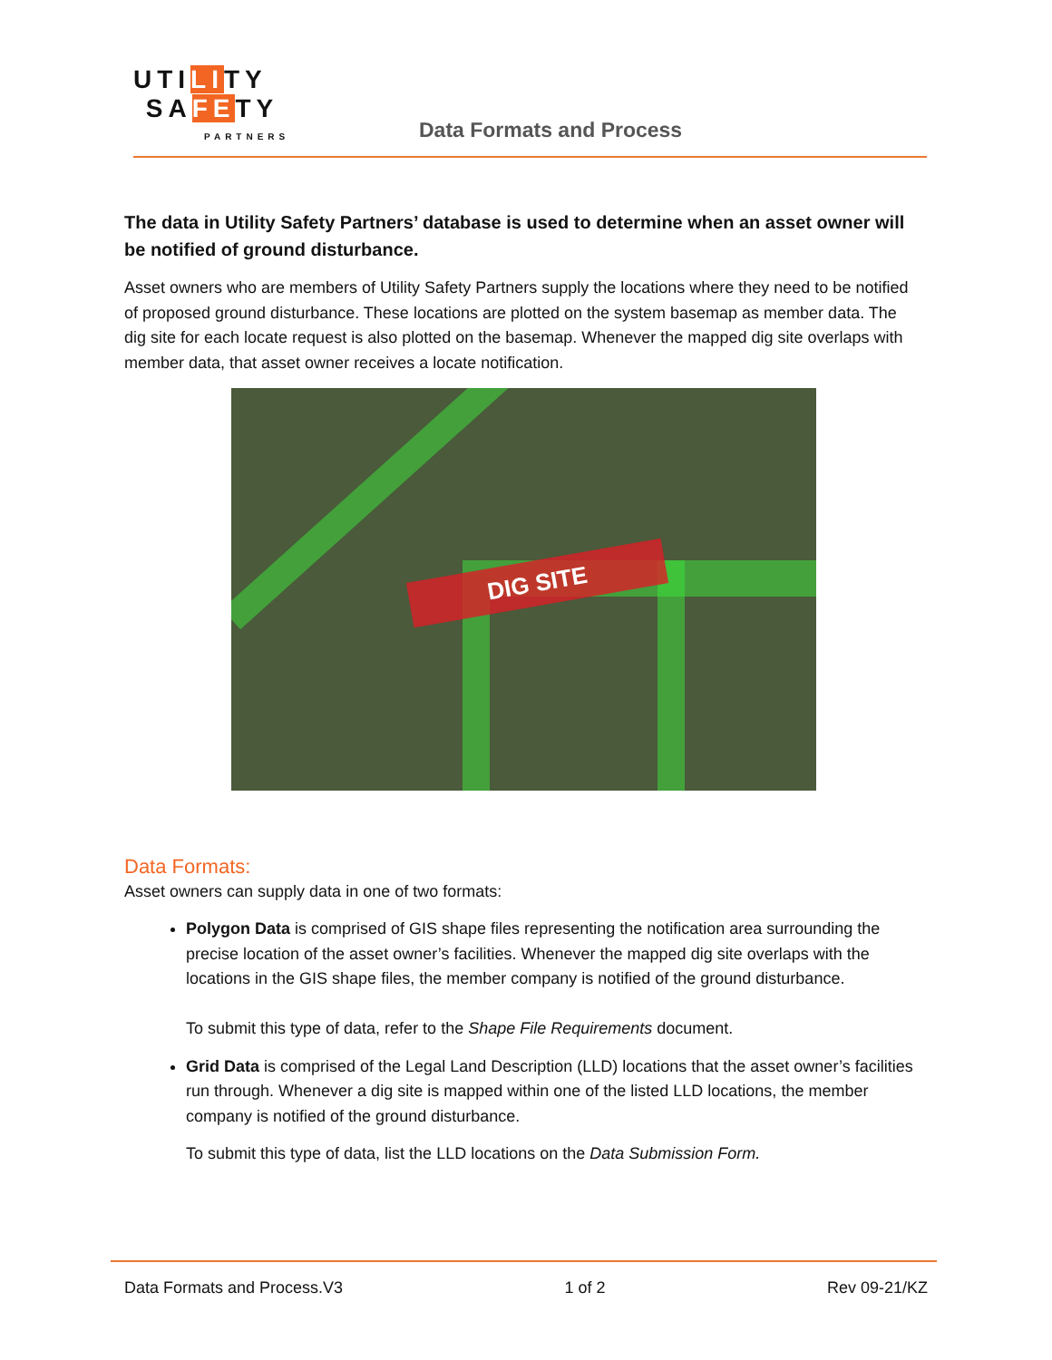UTILITY
SAFETY
PARTNERS
Data Formats and Process
The data in Utility Safety Partners’ database is used to determine when an asset owner will be notified of ground disturbance.
Asset owners who are members of Utility Safety Partners supply the locations where they need to be notified of proposed ground disturbance. These locations are plotted on the system basemap as member data. The dig site for each locate request is also plotted on the basemap. Whenever the mapped dig site overlaps with member data, that asset owner receives a locate notification.
DIG SITE
Data Formats:
Asset owners can supply data in one of two formats:
Polygon Data is comprised of GIS shape files representing the notification area surrounding the precise location of the asset owner’s facilities. Whenever the mapped dig site overlaps with the locations in the GIS shape files, the member company is notified of the ground disturbance.
To submit this type of data, refer to the Shape File Requirements document.
Grid Data is comprised of the Legal Land Description (LLD) locations that the asset owner’s facilities run through. Whenever a dig site is mapped within one of the listed LLD locations, the member company is notified of the ground disturbance.
To submit this type of data, list the LLD locations on the Data Submission Form.
Data Formats and Process.V3 1 of 2 Rev 09-21/KZ